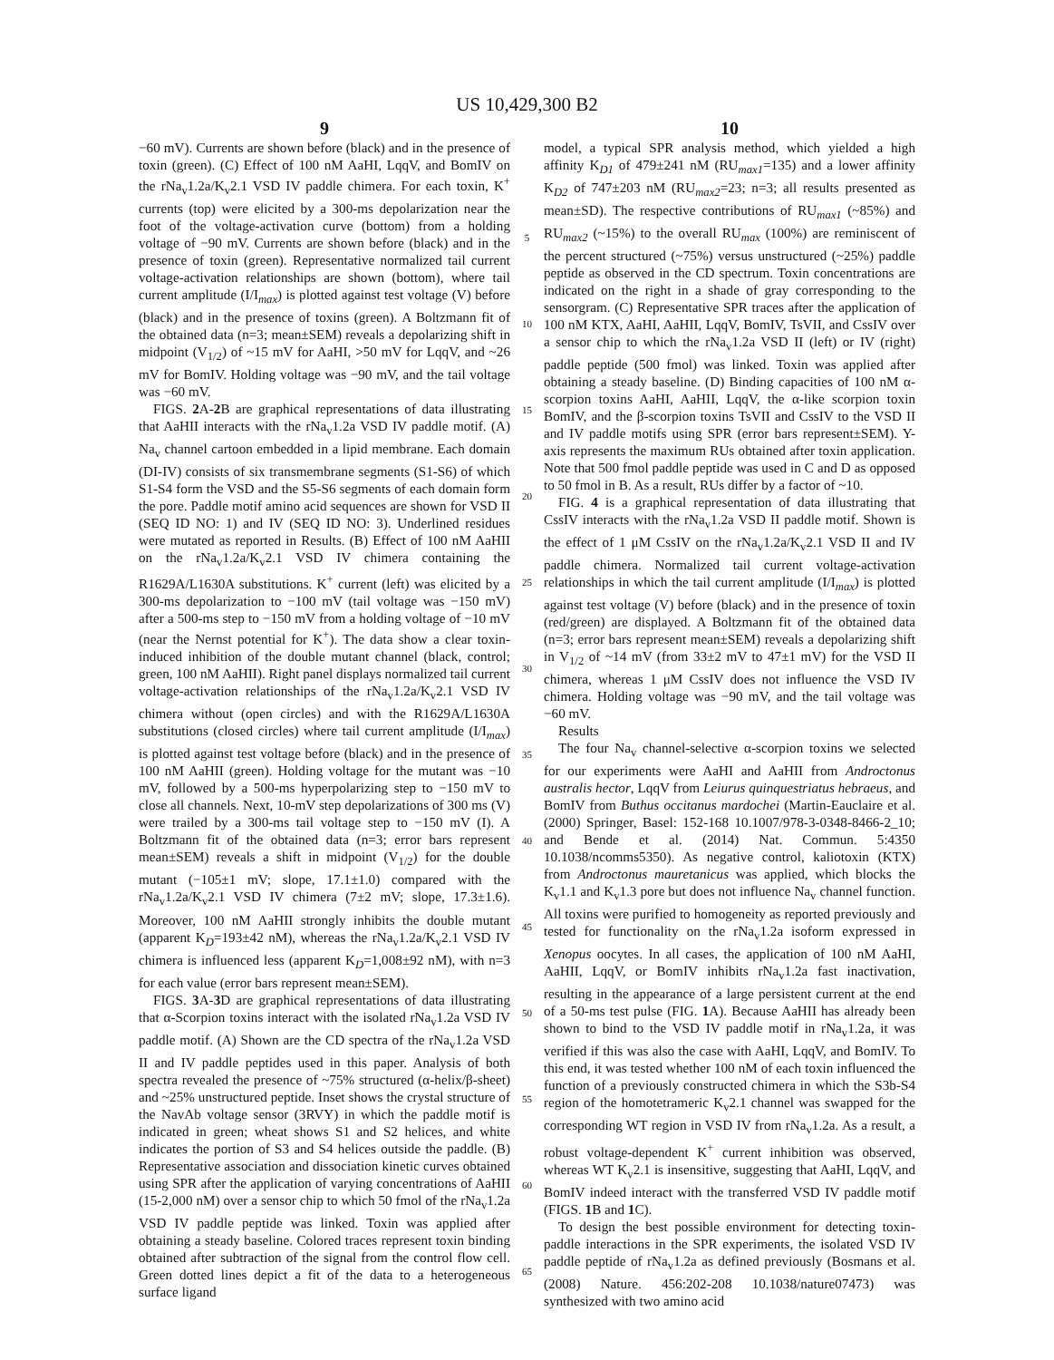US 10,429,300 B2
9
−60 mV). Currents are shown before (black) and in the presence of toxin (green). (C) Effect of 100 nM AaHI, LqqV, and BomIV on the rNa<sub>v</sub>1.2a/K<sub>v</sub>2.1 VSD IV paddle chimera. For each toxin, K<sup>+</sup> currents (top) were elicited by a 300-ms depolarization near the foot of the voltage-activation curve (bottom) from a holding voltage of −90 mV. Currents are shown before (black) and in the presence of toxin (green). Representative normalized tail current voltage-activation relationships are shown (bottom), where tail current amplitude (I/I<sub>max</sub>) is plotted against test voltage (V) before (black) and in the presence of toxins (green). A Boltzmann fit of the obtained data (n=3; mean±SEM) reveals a depolarizing shift in midpoint (V<sub>1/2</sub>) of ~15 mV for AaHI, >50 mV for LqqV, and ~26 mV for BomIV. Holding voltage was −90 mV, and the tail voltage was −60 mV.
FIGS. 2 A-2 B are graphical representations of data illustrating that AaHII interacts with the rNa<sub>v</sub>1.2a VSD IV paddle motif. (A) Na<sub>v</sub> channel cartoon embedded in a lipid membrane. Each domain (DI-IV) consists of six transmembrane segments (S1-S6) of which S1-S4 form the VSD and the S5-S6 segments of each domain form the pore. Paddle motif amino acid sequences are shown for VSD II (SEQ ID NO: 1) and IV (SEQ ID NO: 3). Underlined residues were mutated as reported in Results. (B) Effect of 100 nM AaHII on the rNa<sub>v</sub>1.2a/K<sub>v</sub>2.1 VSD IV chimera containing the R1629A/L1630A substitutions. K<sup>+</sup> current (left) was elicited by a 300-ms depolarization to −100 mV (tail voltage was −150 mV) after a 500-ms step to −150 mV from a holding voltage of −10 mV (near the Nernst potential for K<sup>+</sup>). The data show a clear toxin-induced inhibition of the double mutant channel (black, control; green, 100 nM AaHII). Right panel displays normalized tail current voltage-activation relationships of the rNa<sub>v</sub>1.2a/K<sub>v</sub>2.1 VSD IV chimera without (open circles) and with the R1629A/L1630A substitutions (closed circles) where tail current amplitude (I/I<sub>max</sub>) is plotted against test voltage before (black) and in the presence of 100 nM AaHII (green). Holding voltage for the mutant was −10 mV, followed by a 500-ms hyperpolarizing step to −150 mV to close all channels. Next, 10-mV step depolarizations of 300 ms (V) were trailed by a 300-ms tail voltage step to −150 mV (I). A Boltzmann fit of the obtained data (n=3; error bars represent mean±SEM) reveals a shift in midpoint (V<sub>1/2</sub>) for the double mutant (−105±1 mV; slope, 17.1±1.0) compared with the rNa<sub>v</sub>1.2a/K<sub>v</sub>2.1 VSD IV chimera (7±2 mV; slope, 17.3±1.6). Moreover, 100 nM AaHII strongly inhibits the double mutant (apparent K<sub>D</sub>=193±42 nM), whereas the rNa<sub>v</sub>1.2a/K<sub>v</sub>2.1 VSD IV chimera is influenced less (apparent K<sub>D</sub>=1,008±92 nM), with n=3 for each value (error bars represent mean±SEM).
FIGS. 3 A-3 D are graphical representations of data illustrating that α-Scorpion toxins interact with the isolated rNa<sub>v</sub>1.2a VSD IV paddle motif. (A) Shown are the CD spectra of the rNa<sub>v</sub>1.2a VSD II and IV paddle peptides used in this paper. Analysis of both spectra revealed the presence of ~75% structured (α-helix/β-sheet) and ~25% unstructured peptide. Inset shows the crystal structure of the NavAb voltage sensor (3RVY) in which the paddle motif is indicated in green; wheat shows S1 and S2 helices, and white indicates the portion of S3 and S4 helices outside the paddle. (B) Representative association and dissociation kinetic curves obtained using SPR after the application of varying concentrations of AaHII (15-2,000 nM) over a sensor chip to which 50 fmol of the rNa<sub>v</sub>1.2a VSD IV paddle peptide was linked. Toxin was applied after obtaining a steady baseline. Colored traces represent toxin binding obtained after subtraction of the signal from the control flow cell. Green dotted lines depict a fit of the data to a heterogeneous surface ligand
5
10
15
20
25
30
35
40
45
50
55
60
65
10
model, a typical SPR analysis method, which yielded a high affinity K<sub>D1</sub> of 479±241 nM (RU<sub>max1</sub>=135) and a lower affinity K<sub>D2</sub> of 747±203 nM (RU<sub>max2</sub>=23; n=3; all results presented as mean±SD). The respective contributions of RU<sub>max1</sub> (~85%) and RU<sub>max2</sub> (~15%) to the overall RU<sub>max</sub> (100%) are reminiscent of the percent structured (~75%) versus unstructured (~25%) paddle peptide as observed in the CD spectrum. Toxin concentrations are indicated on the right in a shade of gray corresponding to the sensorgram. (C) Representative SPR traces after the application of 100 nM KTX, AaHI, AaHII, LqqV, BomIV, TsVII, and CssIV over a sensor chip to which the rNa<sub>v</sub>1.2a VSD II (left) or IV (right) paddle peptide (500 fmol) was linked. Toxin was applied after obtaining a steady baseline. (D) Binding capacities of 100 nM α-scorpion toxins AaHI, AaHII, LqqV, the α-like scorpion toxin BomIV, and the β-scorpion toxins TsVII and CssIV to the VSD II and IV paddle motifs using SPR (error bars represent±SEM). Y-axis represents the maximum RUs obtained after toxin application. Note that 500 fmol paddle peptide was used in C and D as opposed to 50 fmol in B. As a result, RUs differ by a factor of ~10.
FIG. 4 is a graphical representation of data illustrating that CssIV interacts with the rNa<sub>v</sub>1.2a VSD II paddle motif. Shown is the effect of 1 μM CssIV on the rNa<sub>v</sub>1.2a/K<sub>v</sub>2.1 VSD II and IV paddle chimera. Normalized tail current voltage-activation relationships in which the tail current amplitude (I/I<sub>max</sub>) is plotted against test voltage (V) before (black) and in the presence of toxin (red/green) are displayed. A Boltzmann fit of the obtained data (n=3; error bars represent mean±SEM) reveals a depolarizing shift in V<sub>1/2</sub> of ~14 mV (from 33±2 mV to 47±1 mV) for the VSD II chimera, whereas 1 μM CssIV does not influence the VSD IV chimera. Holding voltage was −90 mV, and the tail voltage was −60 mV.
Results
The four Na<sub>v</sub> channel-selective α-scorpion toxins we selected for our experiments were AaHI and AaHII from Androctonus australis hector, LqqV from Leiurus quinquestriatus hebraeus, and BomIV from Buthus occitanus mardochei (Martin-Eauclaire et al. (2000) Springer, Basel: 152-168 10.1007/978-3-0348-8466-2_10; and Bende et al. (2014) Nat. Commun. 5:4350 10.1038/ncomms5350). As negative control, kaliotoxin (KTX) from Androctonus mauretanicus was applied, which blocks the K<sub>v</sub>1.1 and K<sub>v</sub>1.3 pore but does not influence Na<sub>v</sub> channel function. All toxins were purified to homogeneity as reported previously and tested for functionality on the rNa<sub>v</sub>1.2a isoform expressed in Xenopus oocytes. In all cases, the application of 100 nM AaHI, AaHII, LqqV, or BomIV inhibits rNa<sub>v</sub>1.2a fast inactivation, resulting in the appearance of a large persistent current at the end of a 50-ms test pulse (FIG. 1 A). Because AaHII has already been shown to bind to the VSD IV paddle motif in rNa<sub>v</sub>1.2a, it was verified if this was also the case with AaHI, LqqV, and BomIV. To this end, it was tested whether 100 nM of each toxin influenced the function of a previously constructed chimera in which the S3b-S4 region of the homotetrameric K<sub>v</sub>2.1 channel was swapped for the corresponding WT region in VSD IV from rNa<sub>v</sub>1.2a. As a result, a robust voltage-dependent K<sup>+</sup> current inhibition was observed, whereas WT K<sub>v</sub>2.1 is insensitive, suggesting that AaHI, LqqV, and BomIV indeed interact with the transferred VSD IV paddle motif (FIGS. 1 B and 1 C).
To design the best possible environment for detecting toxin-paddle interactions in the SPR experiments, the isolated VSD IV paddle peptide of rNa<sub>v</sub>1.2a as defined previously (Bosmans et al. (2008) Nature. 456:202-208 10.1038/nature07473) was synthesized with two amino acid